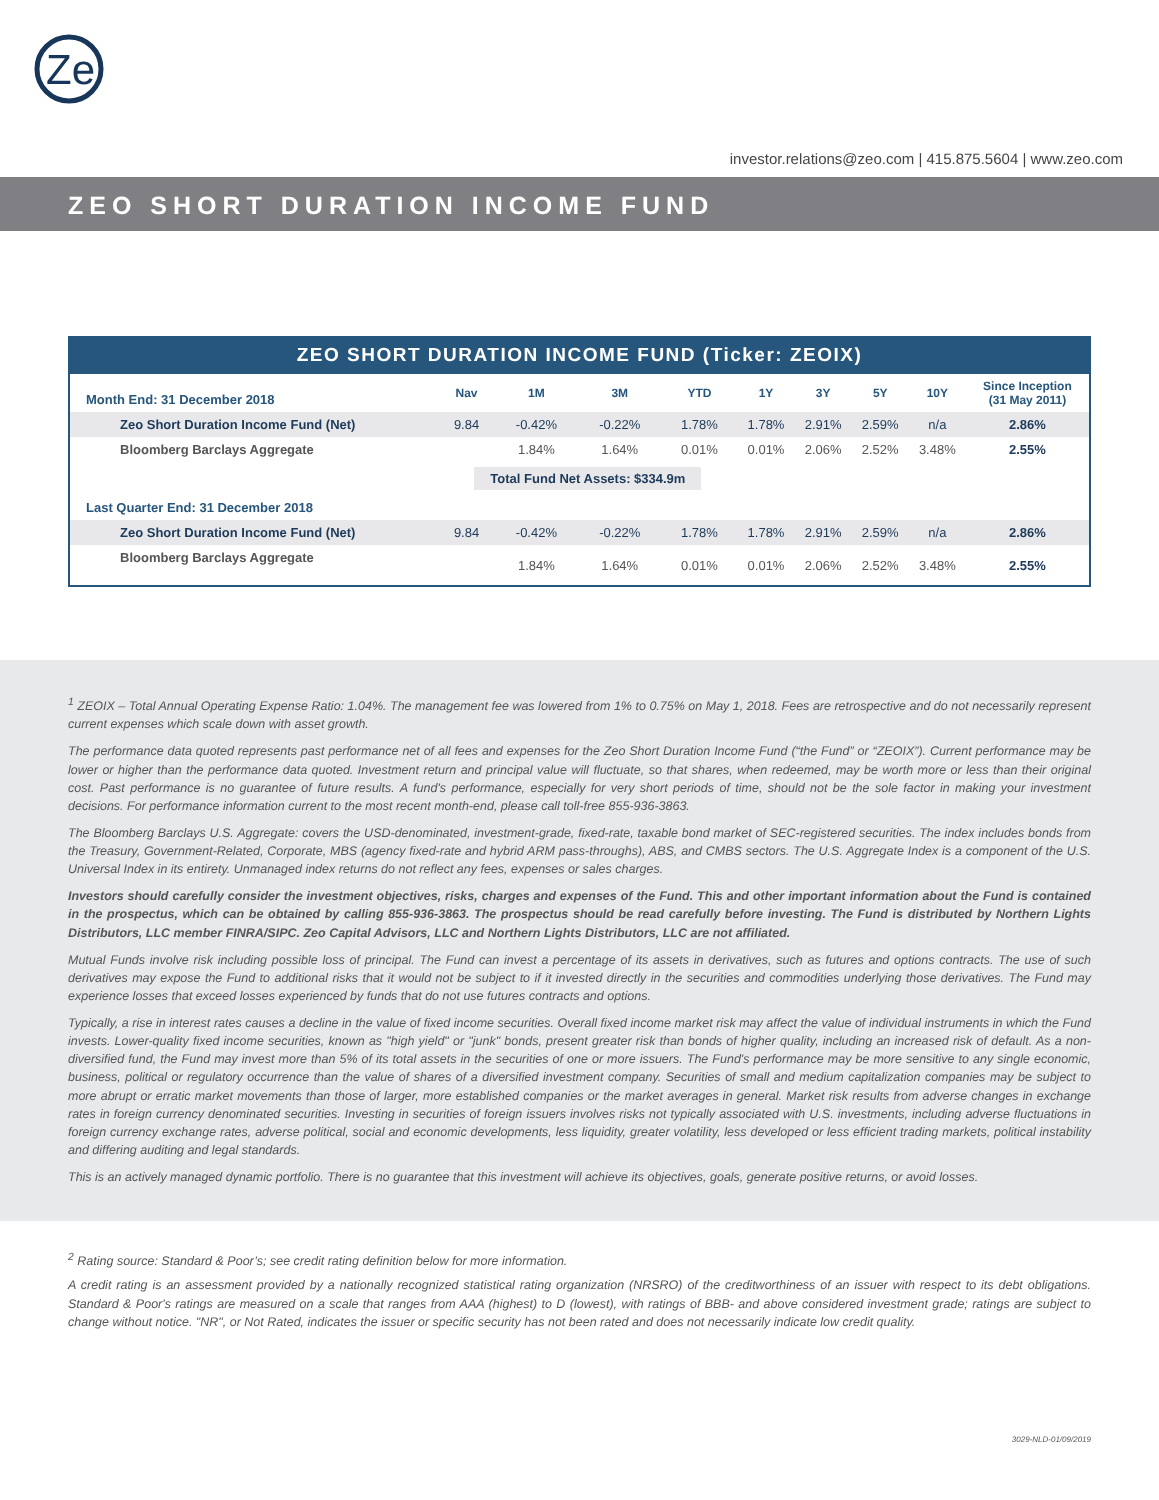Ze
investor.relations@zeo.com | 415.875.5604 | www.zeo.com
ZEO SHORT DURATION INCOME FUND
ZEO SHORT DURATION INCOME FUND (Ticker: ZEOIX)
| Month End: 31 December 2018 | Nav | 1M | 3M | YTD | 1Y | 3Y | 5Y | 10Y | Since Inception (31 May 2011) |
| Zeo Short Duration Income Fund (Net) | 9.84 | -0.42% | -0.22% | 1.78% | 1.78% | 2.91% | 2.59% | n/a | 2.86% |
| Bloomberg Barclays Aggregate | | 1.84% | 1.64% | 0.01% | 0.01% | 2.06% | 2.52% | 3.48% | 2.55% |
| | Total Fund Net Assets: $334.9m | | | | | | | | |
| Last Quarter End: 31 December 2018 | | | | | | | | | |
| Zeo Short Duration Income Fund (Net) | 9.84 | -0.42% | -0.22% | 1.78% | 1.78% | 2.91% | 2.59% | n/a | 2.86% |
| Bloomberg Barclays Aggregate | | 1.84% | 1.64% | 0.01% | 0.01% | 2.06% | 2.52% | 3.48% | 2.55% |
<sup>1</sup> ZEOIX – Total Annual Operating Expense Ratio: 1.04%. The management fee was lowered from 1% to 0.75% on May 1, 2018. Fees are retrospective and do not necessarily represent current expenses which scale down with asset growth.
The performance data quoted represents past performance net of all fees and expenses for the Zeo Short Duration Income Fund (“the Fund” or “ZEOIX”). Current performance may be lower or higher than the performance data quoted. Investment return and principal value will fluctuate, so that shares, when redeemed, may be worth more or less than their original cost. Past performance is no guarantee of future results. A fund's performance, especially for very short periods of time, should not be the sole factor in making your investment decisions. For performance information current to the most recent month-end, please call toll-free 855-936-3863.
The Bloomberg Barclays U.S. Aggregate: covers the USD-denominated, investment-grade, fixed-rate, taxable bond market of SEC-registered securities. The index includes bonds from the Treasury, Government-Related, Corporate, MBS (agency fixed-rate and hybrid ARM pass-throughs), ABS, and CMBS sectors. The U.S. Aggregate Index is a component of the U.S. Universal Index in its entirety. Unmanaged index returns do not reflect any fees, expenses or sales charges.
Investors should carefully consider the investment objectives, risks, charges and expenses of the Fund. This and other important information about the Fund is contained in the prospectus, which can be obtained by calling 855-936-3863. The prospectus should be read carefully before investing. The Fund is distributed by Northern Lights Distributors, LLC member FINRA/SIPC. Zeo Capital Advisors, LLC and Northern Lights Distributors, LLC are not affiliated.
Mutual Funds involve risk including possible loss of principal. The Fund can invest a percentage of its assets in derivatives, such as futures and options contracts. The use of such derivatives may expose the Fund to additional risks that it would not be subject to if it invested directly in the securities and commodities underlying those derivatives. The Fund may experience losses that exceed losses experienced by funds that do not use futures contracts and options.
Typically, a rise in interest rates causes a decline in the value of fixed income securities. Overall fixed income market risk may affect the value of individual instruments in which the Fund invests. Lower-quality fixed income securities, known as "high yield" or "junk" bonds, present greater risk than bonds of higher quality, including an increased risk of default. As a non-diversified fund, the Fund may invest more than 5% of its total assets in the securities of one or more issuers. The Fund's performance may be more sensitive to any single economic, business, political or regulatory occurrence than the value of shares of a diversified investment company. Securities of small and medium capitalization companies may be subject to more abrupt or erratic market movements than those of larger, more established companies or the market averages in general. Market risk results from adverse changes in exchange rates in foreign currency denominated securities. Investing in securities of foreign issuers involves risks not typically associated with U.S. investments, including adverse fluctuations in foreign currency exchange rates, adverse political, social and economic developments, less liquidity, greater volatility, less developed or less efficient trading markets, political instability and differing auditing and legal standards.
This is an actively managed dynamic portfolio. There is no guarantee that this investment will achieve its objectives, goals, generate positive returns, or avoid losses.
<sup>2</sup> Rating source: Standard & Poor’s; see credit rating definition below for more information.
A credit rating is an assessment provided by a nationally recognized statistical rating organization (NRSRO) of the creditworthiness of an issuer with respect to its debt obligations. Standard & Poor's ratings are measured on a scale that ranges from AAA (highest) to D (lowest), with ratings of BBB- and above considered investment grade; ratings are subject to change without notice. "NR", or Not Rated, indicates the issuer or specific security has not been rated and does not necessarily indicate low credit quality.
3029-NLD-01/09/2019